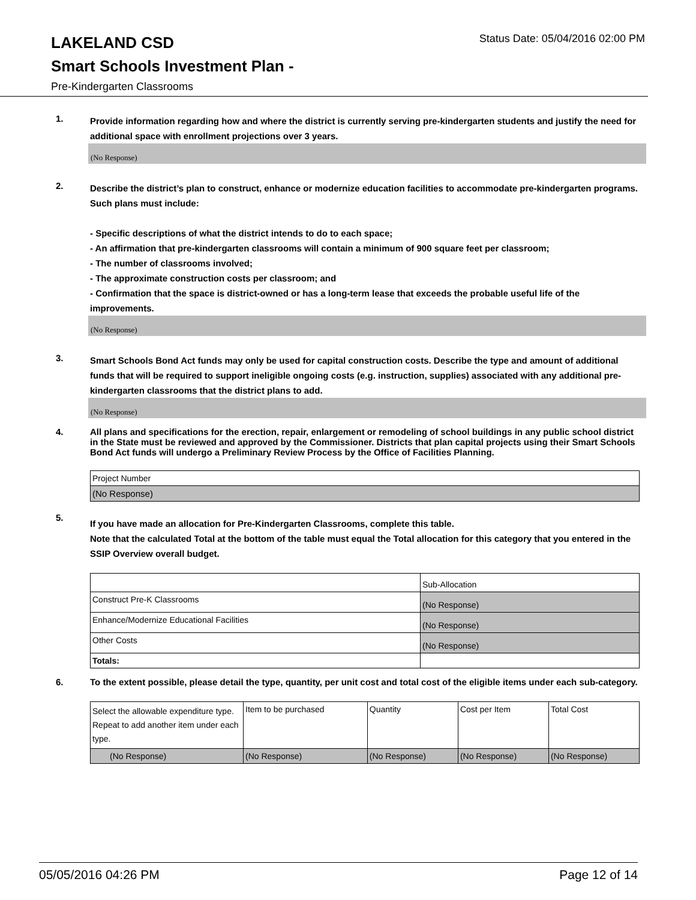LAKELAND CSD
Status Date: 05/04/2016 02:00 PM
Smart Schools Investment Plan -
Pre-Kindergarten Classrooms
1.
Provide information regarding how and where the district is currently serving pre-kindergarten students and justify the need for additional space with enrollment projections over 3 years.
(No Response)
2.
Describe the district’s plan to construct, enhance or modernize education facilities to accommodate pre-kindergarten programs. Such plans must include:
- Specific descriptions of what the district intends to do to each space;
- An affirmation that pre-kindergarten classrooms will contain a minimum of 900 square feet per classroom;
- The number of classrooms involved;
- The approximate construction costs per classroom; and
- Confirmation that the space is district-owned or has a long-term lease that exceeds the probable useful life of the improvements.
(No Response)
3.
Smart Schools Bond Act funds may only be used for capital construction costs. Describe the type and amount of additional funds that will be required to support ineligible ongoing costs (e.g. instruction, supplies) associated with any additional pre-kindergarten classrooms that the district plans to add.
(No Response)
4.
All plans and specifications for the erection, repair, enlargement or remodeling of school buildings in any public school district in the State must be reviewed and approved by the Commissioner. Districts that plan capital projects using their Smart Schools Bond Act funds will undergo a Preliminary Review Process by the Office of Facilities Planning.
| Project Number |
| (No Response) |
5.
If you have made an allocation for Pre-Kindergarten Classrooms, complete this table.
Note that the calculated Total at the bottom of the table must equal the Total allocation for this category that you entered in the SSIP Overview overall budget.
| | Sub-Allocation |
| Construct Pre-K Classrooms | (No Response) |
| Enhance/Modernize Educational Facilities | (No Response) |
| Other Costs | (No Response) |
| Totals: | |
6.
To the extent possible, please detail the type, quantity, per unit cost and total cost of the eligible items under each sub-category.
| Select the allowable expenditure type. Repeat to add another item under each type. | Item to be purchased | Quantity | Cost per Item | Total Cost |
| (No Response) | (No Response) | (No Response) | (No Response) | (No Response) |
05/05/2016 04:26 PM Page 12 of 14